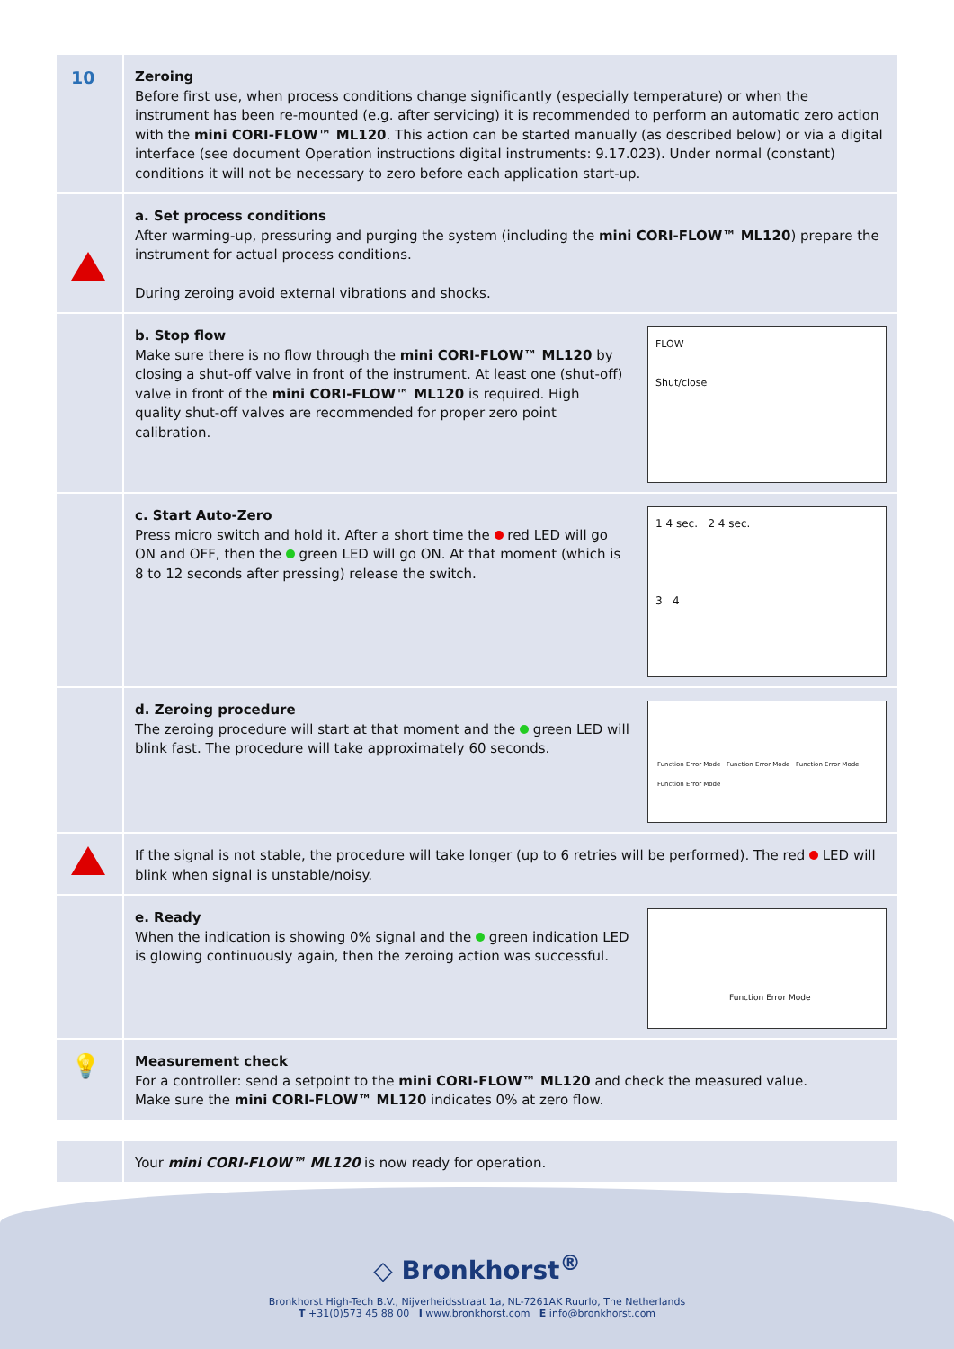10
Zeroing
Before first use, when process conditions change significantly (especially temperature) or when the instrument has been re-mounted (e.g. after servicing) it is recommended to perform an automatic zero action with the mini CORI-FLOW™ ML120. This action can be started manually (as described below) or via a digital interface (see document Operation instructions digital instruments: 9.17.023). Under normal (constant) conditions it will not be necessary to zero before each application start-up.
a. Set process conditions
After warming-up, pressuring and purging the system (including the mini CORI-FLOW™ ML120) prepare the instrument for actual process conditions.
During zeroing avoid external vibrations and shocks.
b. Stop flow
Make sure there is no flow through the mini CORI-FLOW™ ML120 by closing a shut-off valve in front of the instrument. At least one (shut-off) valve in front of the mini CORI-FLOW™ ML120 is required. High quality shut-off valves are recommended for proper zero point calibration.
FLOW
Shut/close
c. Start Auto-Zero
Press micro switch and hold it. After a short time the red LED will go ON and OFF, then the green LED will go ON. At that moment (which is 8 to 12 seconds after pressing) release the switch.
1 4 sec. 2 4 sec.
3 4
d. Zeroing procedure
The zeroing procedure will start at that moment and the green LED will blink fast. The procedure will take approximately 60 seconds.
Function Error Mode Function Error Mode Function Error Mode Function Error Mode
If the signal is not stable, the procedure will take longer (up to 6 retries will be performed). The red LED will blink when signal is unstable/noisy.
e. Ready
When the indication is showing 0% signal and the green indication LED is glowing continuously again, then the zeroing action was successful.
Function Error Mode
💡
Measurement check
For a controller: send a setpoint to the mini CORI-FLOW™ ML120 and check the measured value.
Make sure the mini CORI-FLOW™ ML120 indicates 0% at zero flow.
Your mini CORI-FLOW™ ML120 is now ready for operation.
◇ Bronkhorst<sup>®</sup>
Bronkhorst High-Tech B.V., Nijverheidsstraat 1a, NL-7261AK Ruurlo, The Netherlands
T +31(0)573 45 88 00 I www.bronkhorst.com E info@bronkhorst.com